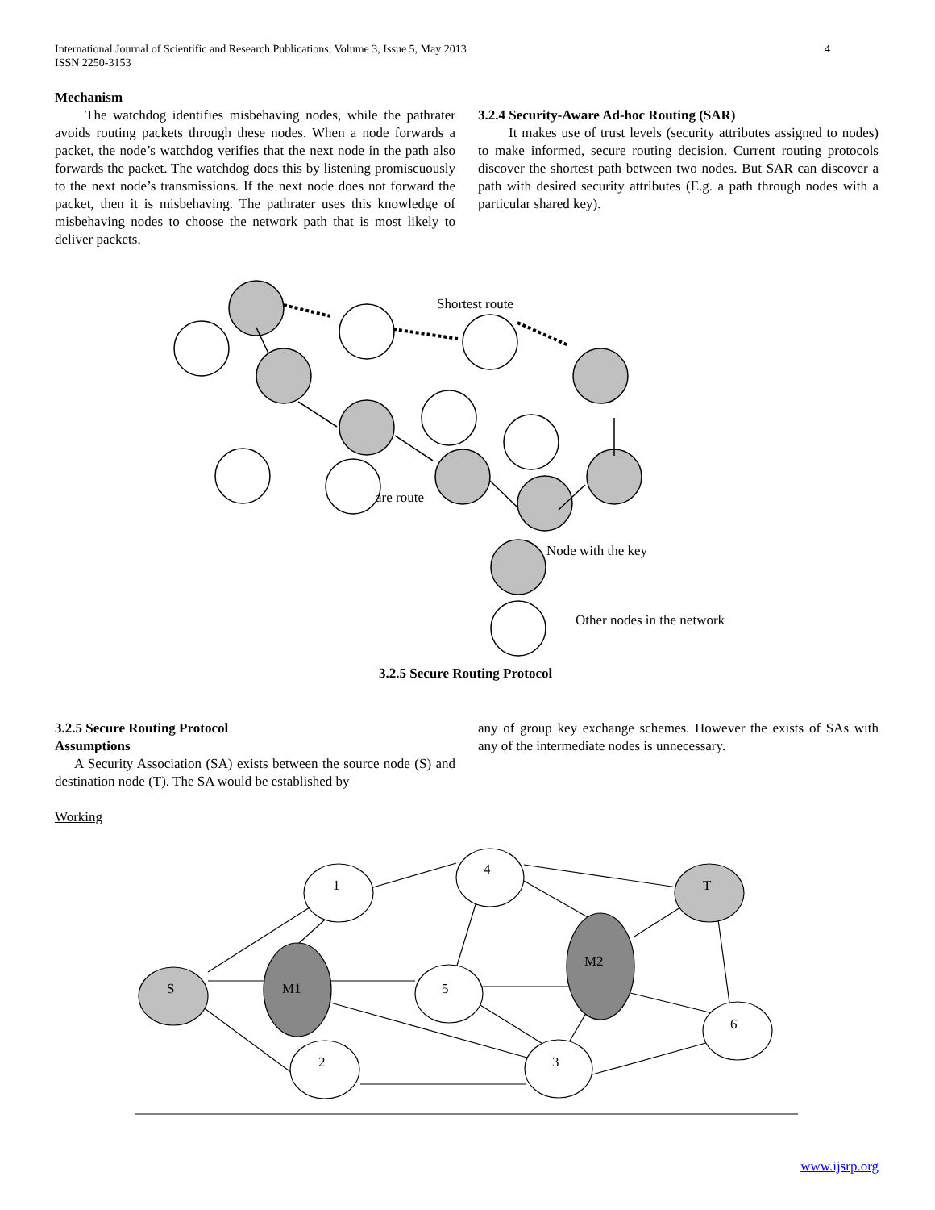4 International Journal of Scientific and Research Publications, Volume 3, Issue 5, May 2013
ISSN 2250-3153
Mechanism
The watchdog identifies misbehaving nodes, while the pathrater avoids routing packets through these nodes. When a node forwards a packet, the node’s watchdog verifies that the next node in the path also forwards the packet. The watchdog does this by listening promiscuously to the next node’s transmissions. If the next node does not forward the packet, then it is misbehaving. The pathrater uses this knowledge of misbehaving nodes to choose the network path that is most likely to deliver packets.
3.2.4 Security-Aware Ad-hoc Routing (SAR)
It makes use of trust levels (security attributes assigned to nodes) to make informed, secure routing decision. Current routing protocols discover the shortest path between two nodes. But SAR can discover a path with desired security attributes (E.g. a path through nodes with a particular shared key).
Shortest route
are route
Node with the key
Other nodes in the network
3.2.5 Secure Routing Protocol
3.2.5 Secure Routing Protocol
Assumptions
A Security Association (SA) exists between the source node (S) and destination node (T). The SA would be established by
Working
any of group key exchange schemes. However the exists of SAs with any of the intermediate nodes is unnecessary.
1
4
T
S
M1
5
M2
6
2
3
www.ijsrp.org